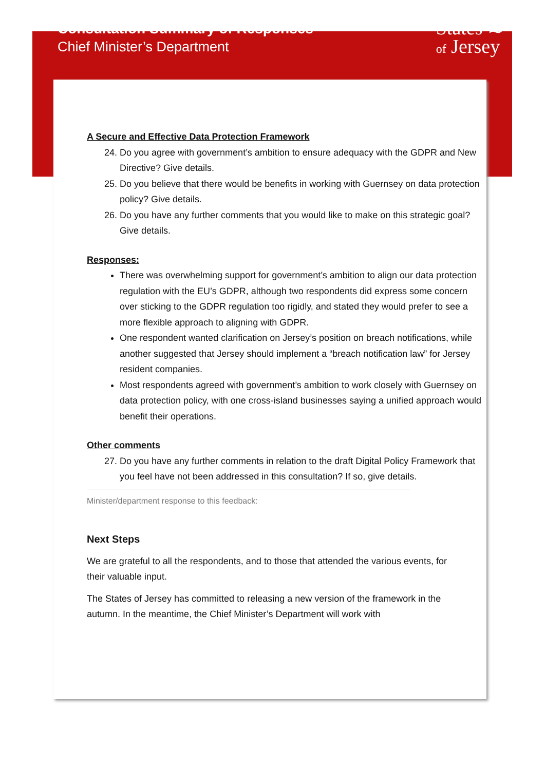Consultation Summary of Responses
Chief Minister’s Department
States ≋
of Jersey
A Secure and Effective Data Protection Framework
24. Do you agree with government’s ambition to ensure adequacy with the GDPR and New Directive? Give details.
25. Do you believe that there would be benefits in working with Guernsey on data protection policy? Give details.
26. Do you have any further comments that you would like to make on this strategic goal? Give details.
Responses:
There was overwhelming support for government’s ambition to align our data protection regulation with the EU’s GDPR, although two respondents did express some concern over sticking to the GDPR regulation too rigidly, and stated they would prefer to see a more flexible approach to aligning with GDPR.
One respondent wanted clarification on Jersey’s position on breach notifications, while another suggested that Jersey should implement a “breach notification law” for Jersey resident companies.
Most respondents agreed with government’s ambition to work closely with Guernsey on data protection policy, with one cross-island businesses saying a unified approach would benefit their operations.
Other comments
27. Do you have any further comments in relation to the draft Digital Policy Framework that you feel have not been addressed in this consultation? If so, give details.
Minister/department response to this feedback:
Next Steps
We are grateful to all the respondents, and to those that attended the various events, for their valuable input.
The States of Jersey has committed to releasing a new version of the framework in the autumn. In the meantime, the Chief Minister’s Department will work with